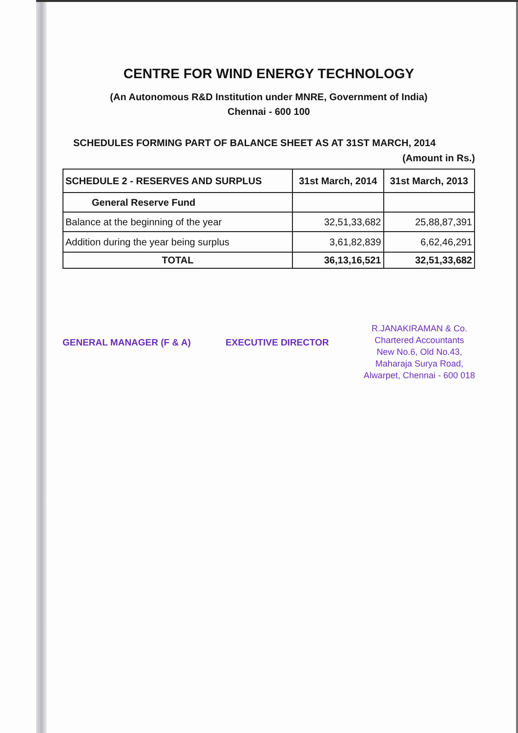CENTRE FOR WIND ENERGY TECHNOLOGY
(An Autonomous R&D Institution under MNRE, Government of India)
Chennai - 600 100
SCHEDULES FORMING PART OF BALANCE SHEET AS AT 31ST MARCH, 2014
(Amount in Rs.)
| SCHEDULE 2 - RESERVES AND SURPLUS | 31st March, 2014 | 31st March, 2013 |
| --- | --- | --- |
| General Reserve Fund | | |
| Balance at the beginning of the year | 32,51,33,682 | 25,88,87,391 |
| Addition during the year being surplus | 3,61,82,839 | 6,62,46,291 |
| TOTAL | 36,13,16,521 | 32,51,33,682 |
GENERAL MANAGER (F & A) EXECUTIVE DIRECTOR
R.JANAKIRAMAN & Co.
Chartered Accountants
New No.6, Old No.43,
Maharaja Surya Road,
Alwarpet, Chennai - 600 018